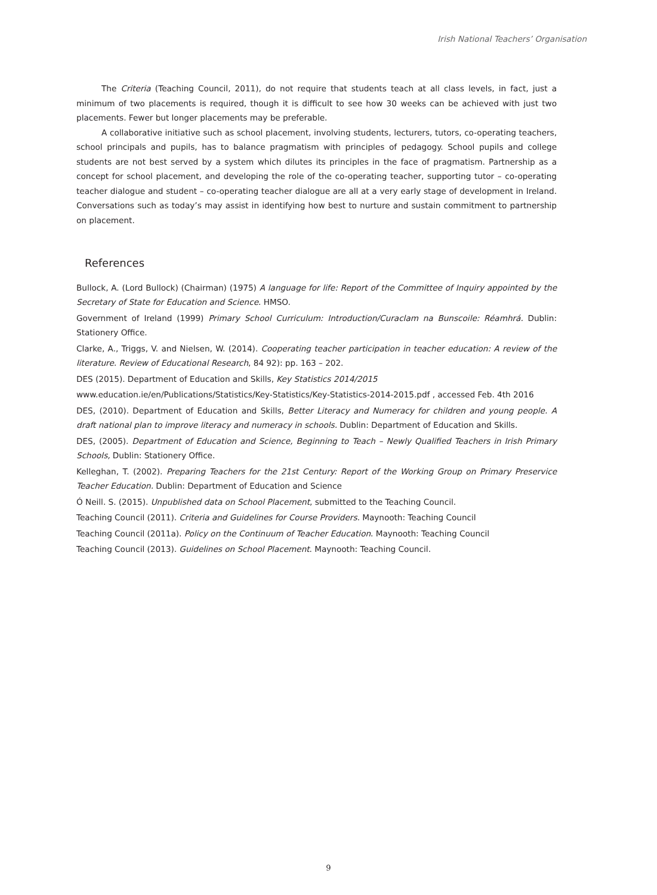Irish National Teachers’ Organisation
The Criteria (Teaching Council, 2011), do not require that students teach at all class levels, in fact, just a minimum of two placements is required, though it is difficult to see how 30 weeks can be achieved with just two placements. Fewer but longer placements may be preferable.
A collaborative initiative such as school placement, involving students, lecturers, tutors, co-operating teachers, school principals and pupils, has to balance pragmatism with principles of pedagogy. School pupils and college students are not best served by a system which dilutes its principles in the face of pragmatism. Partnership as a concept for school placement, and developing the role of the co-operating teacher, supporting tutor – co-operating teacher dialogue and student – co-operating teacher dialogue are all at a very early stage of development in Ireland. Conversations such as today’s may assist in identifying how best to nurture and sustain commitment to partnership on placement.
References
Bullock, A. (Lord Bullock) (Chairman) (1975) A language for life: Report of the Committee of Inquiry appointed by the Secretary of State for Education and Science. HMSO.
Government of Ireland (1999) Primary School Curriculum: Introduction/Curaclam na Bunscoile: Réamhrá. Dublin: Stationery Office.
Clarke, A., Triggs, V. and Nielsen, W. (2014). Cooperating teacher participation in teacher education: A review of the literature. Review of Educational Research, 84 92): pp. 163 – 202.
DES (2015). Department of Education and Skills, Key Statistics 2014/2015
www.education.ie/en/Publications/Statistics/Key-Statistics/Key-Statistics-2014-2015.pdf , accessed Feb. 4th 2016
DES, (2010). Department of Education and Skills, Better Literacy and Numeracy for children and young people. A draft national plan to improve literacy and numeracy in schools. Dublin: Department of Education and Skills.
DES, (2005). Department of Education and Science, Beginning to Teach – Newly Qualified Teachers in Irish Primary Schools, Dublin: Stationery Office.
Kelleghan, T. (2002). Preparing Teachers for the 21st Century: Report of the Working Group on Primary Preservice Teacher Education. Dublin: Department of Education and Science
Ó Neill. S. (2015). Unpublished data on School Placement, submitted to the Teaching Council.
Teaching Council (2011). Criteria and Guidelines for Course Providers. Maynooth: Teaching Council
Teaching Council (2011a). Policy on the Continuum of Teacher Education. Maynooth: Teaching Council
Teaching Council (2013). Guidelines on School Placement. Maynooth: Teaching Council.
9